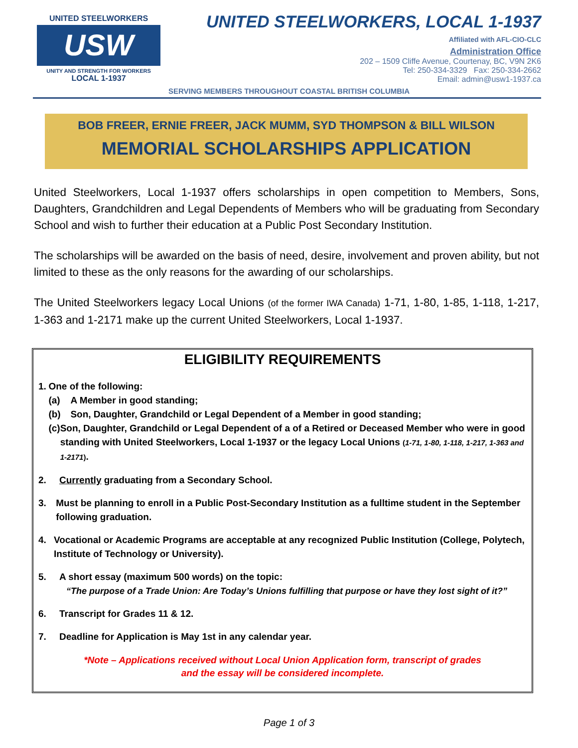UNITED STEELWORKERS
USW
UNITY AND STRENGTH FOR WORKERS
LOCAL 1-1937
UNITED STEELWORKERS, LOCAL 1-1937
Affiliated with AFL-CIO-CLC
Administration Office
202 – 1509 Cliffe Avenue, Courtenay, BC, V9N 2K6
Tel: 250-334-3329 Fax: 250-334-2662
Email: admin@usw1-1937.ca
SERVING MEMBERS THROUGHOUT COASTAL BRITISH COLUMBIA
BOB FREER, ERNIE FREER, JACK MUMM, SYD THOMPSON & BILL WILSON
MEMORIAL SCHOLARSHIPS APPLICATION
United Steelworkers, Local 1-1937 offers scholarships in open competition to Members, Sons, Daughters, Grandchildren and Legal Dependents of Members who will be graduating from Secondary School and wish to further their education at a Public Post Secondary Institution.
The scholarships will be awarded on the basis of need, desire, involvement and proven ability, but not limited to these as the only reasons for the awarding of our scholarships.
The United Steelworkers legacy Local Unions (of the former IWA Canada) 1-71, 1-80, 1-85, 1-118, 1-217, 1-363 and 1-2171 make up the current United Steelworkers, Local 1-1937.
ELIGIBILITY REQUIREMENTS
1. One of the following:
(a) A Member in good standing;
(b) Son, Daughter, Grandchild or Legal Dependent of a Member in good standing;
(c) Son, Daughter, Grandchild or Legal Dependent of a of a Retired or Deceased Member who were in good standing with United Steelworkers, Local 1-1937 or the legacy Local Unions (1-71, 1-80, 1-118, 1-217, 1-363 and 1-2171).
2. Currently graduating from a Secondary School.
3. Must be planning to enroll in a Public Post-Secondary Institution as a fulltime student in the September following graduation.
4. Vocational or Academic Programs are acceptable at any recognized Public Institution (College, Polytech, Institute of Technology or University).
5. A short essay (maximum 500 words) on the topic:
“The purpose of a Trade Union: Are Today’s Unions fulfilling that purpose or have they lost sight of it?”
6. Transcript for Grades 11 & 12.
7. Deadline for Application is May 1st in any calendar year.
*Note – Applications received without Local Union Application form, transcript of grades
and the essay will be considered incomplete.
Page 1 of 3